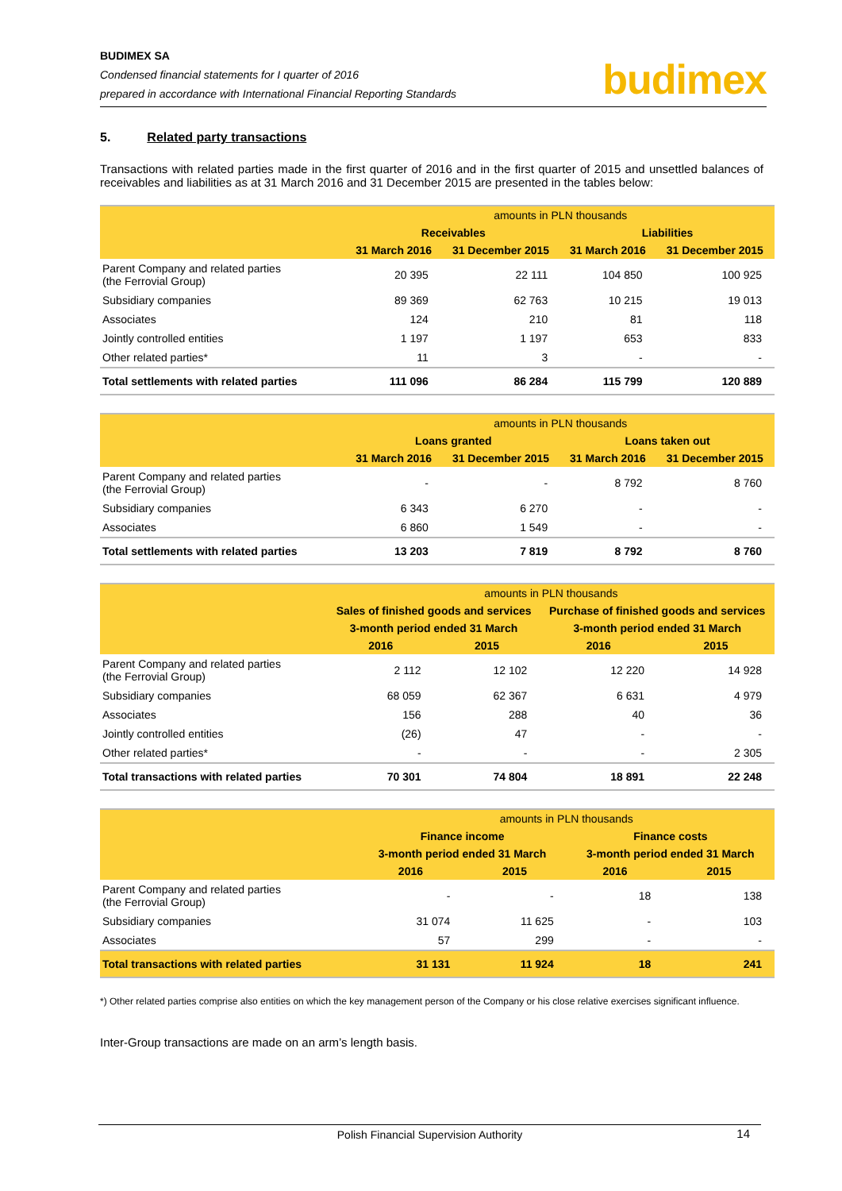BUDIMEX SA
Condensed financial statements for I quarter of 2016
prepared in accordance with International Financial Reporting Standards
budimex
5. Related party transactions
Transactions with related parties made in the first quarter of 2016 and in the first quarter of 2015 and unsettled balances of receivables and liabilities as at 31 March 2016 and 31 December 2015 are presented in the tables below:
| | amounts in PLN thousands | | | |
| --- | --- | --- | --- | --- |
| | Receivables | | Liabilities | |
| | 31 March 2016 | 31 December 2015 | 31 March 2016 | 31 December 2015 |
| Parent Company and related parties (the Ferrovial Group) | 20 395 | 22 111 | 104 850 | 100 925 |
| Subsidiary companies | 89 369 | 62 763 | 10 215 | 19 013 |
| Associates | 124 | 210 | 81 | 118 |
| Jointly controlled entities | 1 197 | 1 197 | 653 | 833 |
| Other related parties* | 11 | 3 | - | - |
| Total settlements with related parties | 111 096 | 86 284 | 115 799 | 120 889 |
| | amounts in PLN thousands | | | |
| --- | --- | --- | --- | --- |
| | Loans granted | | Loans taken out | |
| | 31 March 2016 | 31 December 2015 | 31 March 2016 | 31 December 2015 |
| Parent Company and related parties (the Ferrovial Group) | - | - | 8 792 | 8 760 |
| Subsidiary companies | 6 343 | 6 270 | - | - |
| Associates | 6 860 | 1 549 | - | - |
| Total settlements with related parties | 13 203 | 7 819 | 8 792 | 8 760 |
| | amounts in PLN thousands | | | |
| --- | --- | --- | --- | --- |
| | Sales of finished goods and services | | Purchase of finished goods and services | |
| | 3-month period ended 31 March | | 3-month period ended 31 March | |
| | 2016 | 2015 | 2016 | 2015 |
| Parent Company and related parties (the Ferrovial Group) | 2 112 | 12 102 | 12 220 | 14 928 |
| Subsidiary companies | 68 059 | 62 367 | 6 631 | 4 979 |
| Associates | 156 | 288 | 40 | 36 |
| Jointly controlled entities | (26) | 47 | - | - |
| Other related parties* | - | - | - | 2 305 |
| Total transactions with related parties | 70 301 | 74 804 | 18 891 | 22 248 |
| | amounts in PLN thousands | | | |
| --- | --- | --- | --- | --- |
| | Finance income | | Finance costs | |
| | 3-month period ended 31 March | | 3-month period ended 31 March | |
| | 2016 | 2015 | 2016 | 2015 |
| Parent Company and related parties (the Ferrovial Group) | - | - | 18 | 138 |
| Subsidiary companies | 31 074 | 11 625 | - | 103 |
| Associates | 57 | 299 | - | - |
| Total transactions with related parties | 31 131 | 11 924 | 18 | 241 |
*) Other related parties comprise also entities on which the key management person of the Company or his close relative exercises significant influence.
Inter-Group transactions are made on an arm’s length basis.
Polish Financial Supervision Authority
14